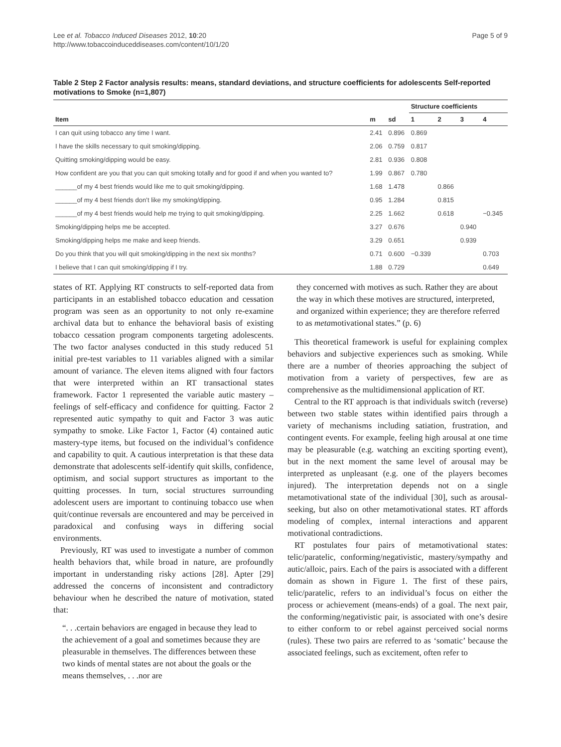Lee et al. Tobacco Induced Diseases 2012, 10:20
http://www.tobaccoinduceddiseases.com/content/10/1/20
Page 5 of 9
Table 2 Step 2 Factor analysis results: means, standard deviations, and structure coefficients for adolescents Self-reported motivations to Smoke (n=1,807)
| | | | Structure coefficients | | | |
| --- | --- | --- | --- | --- | --- | --- |
| Item | m | sd | 1 | 2 | 3 | 4 |
| I can quit using tobacco any time I want. | 2.41 | 0.896 | 0.869 | | | |
| I have the skills necessary to quit smoking/dipping. | 2.06 | 0.759 | 0.817 | | | |
| Quitting smoking/dipping would be easy. | 2.81 | 0.936 | 0.808 | | | |
| How confident are you that you can quit smoking totally and for good if and when you wanted to? | 1.99 | 0.867 | 0.780 | | | |
| ______of my 4 best friends would like me to quit smoking/dipping. | 1.68 | 1.478 | | 0.866 | | |
| ______of my 4 best friends don’t like my smoking/dipping. | 0.95 | 1.284 | | 0.815 | | |
| ______of my 4 best friends would help me trying to quit smoking/dipping. | 2.25 | 1.662 | | 0.618 | | −0.345 |
| Smoking/dipping helps me be accepted. | 3.27 | 0.676 | | | 0.940 | |
| Smoking/dipping helps me make and keep friends. | 3.29 | 0.651 | | | 0.939 | |
| Do you think that you will quit smoking/dipping in the next six months? | 0.71 | 0.600 | −0.339 | | | 0.703 |
| I believe that I can quit smoking/dipping if I try. | 1.88 | 0.729 | | | | 0.649 |
states of RT. Applying RT constructs to self-reported data from participants in an established tobacco education and cessation program was seen as an opportunity to not only re-examine archival data but to enhance the behavioral basis of existing tobacco cessation program components targeting adolescents. The two factor analyses conducted in this study reduced 51 initial pre-test variables to 11 variables aligned with a similar amount of variance. The eleven items aligned with four factors that were interpreted within an RT transactional states framework. Factor 1 represented the variable autic mastery – feelings of self-efficacy and confidence for quitting. Factor 2 represented autic sympathy to quit and Factor 3 was autic sympathy to smoke. Like Factor 1, Factor (4) contained autic mastery-type items, but focused on the individual’s confidence and capability to quit. A cautious interpretation is that these data demonstrate that adolescents self-identify quit skills, confidence, optimism, and social support structures as important to the quitting processes. In turn, social structures surrounding adolescent users are important to continuing tobacco use when quit/continue reversals are encountered and may be perceived in paradoxical and confusing ways in differing social environments.
Previously, RT was used to investigate a number of common health behaviors that, while broad in nature, are profoundly important in understanding risky actions [28]. Apter [29] addressed the concerns of inconsistent and contradictory behaviour when he described the nature of motivation, stated that:
“. . .certain behaviors are engaged in because they lead to the achievement of a goal and sometimes because they are pleasurable in themselves. The differences between these two kinds of mental states are not about the goals or the means themselves, . . .nor are
they concerned with motives as such. Rather they are about the way in which these motives are structured, interpreted, and organized within experience; they are therefore referred to as metamotivational states.” (p. 6)
This theoretical framework is useful for explaining complex behaviors and subjective experiences such as smoking. While there are a number of theories approaching the subject of motivation from a variety of perspectives, few are as comprehensive as the multidimensional application of RT.
Central to the RT approach is that individuals switch (reverse) between two stable states within identified pairs through a variety of mechanisms including satiation, frustration, and contingent events. For example, feeling high arousal at one time may be pleasurable (e.g. watching an exciting sporting event), but in the next moment the same level of arousal may be interpreted as unpleasant (e.g. one of the players becomes injured). The interpretation depends not on a single metamotivational state of the individual [30], such as arousal-seeking, but also on other metamotivational states. RT affords modeling of complex, internal interactions and apparent motivational contradictions.
RT postulates four pairs of metamotivational states: telic/paratelic, conforming/negativistic, mastery/sympathy and autic/alloic, pairs. Each of the pairs is associated with a different domain as shown in Figure 1. The first of these pairs, telic/paratelic, refers to an individual’s focus on either the process or achievement (means-ends) of a goal. The next pair, the conforming/negativistic pair, is associated with one’s desire to either conform to or rebel against perceived social norms (rules). These two pairs are referred to as ‘somatic’ because the associated feelings, such as excitement, often refer to